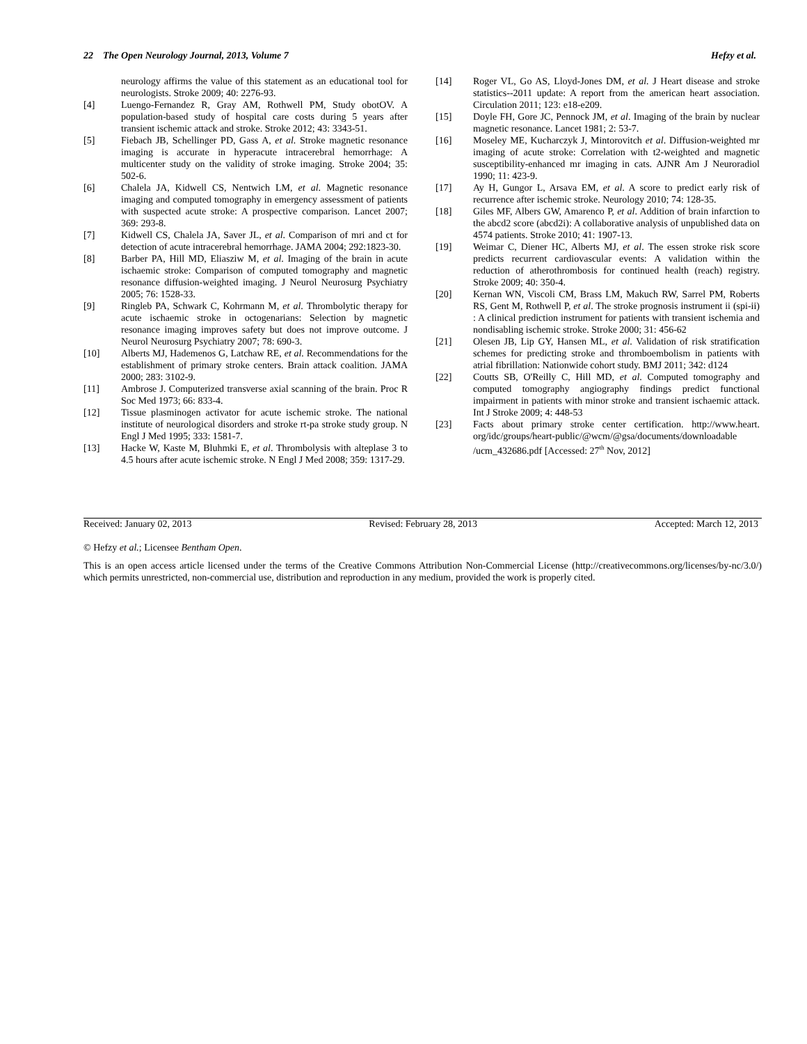22 The Open Neurology Journal, 2013, Volume 7 Hefzy et al.
neurology affirms the value of this statement as an educational tool for neurologists. Stroke 2009; 40: 2276-93.
[4] Luengo-Fernandez R, Gray AM, Rothwell PM, Study obotOV. A population-based study of hospital care costs during 5 years after transient ischemic attack and stroke. Stroke 2012; 43: 3343-51.
[5] Fiebach JB, Schellinger PD, Gass A, et al. Stroke magnetic resonance imaging is accurate in hyperacute intracerebral hemorrhage: A multicenter study on the validity of stroke imaging. Stroke 2004; 35: 502-6.
[6] Chalela JA, Kidwell CS, Nentwich LM, et al. Magnetic resonance imaging and computed tomography in emergency assessment of patients with suspected acute stroke: A prospective comparison. Lancet 2007; 369: 293-8.
[7] Kidwell CS, Chalela JA, Saver JL, et al. Comparison of mri and ct for detection of acute intracerebral hemorrhage. JAMA 2004; 292:1823-30.
[8] Barber PA, Hill MD, Eliasziw M, et al. Imaging of the brain in acute ischaemic stroke: Comparison of computed tomography and magnetic resonance diffusion-weighted imaging. J Neurol Neurosurg Psychiatry 2005; 76: 1528-33.
[9] Ringleb PA, Schwark C, Kohrmann M, et al. Thrombolytic therapy for acute ischaemic stroke in octogenarians: Selection by magnetic resonance imaging improves safety but does not improve outcome. J Neurol Neurosurg Psychiatry 2007; 78: 690-3.
[10] Alberts MJ, Hademenos G, Latchaw RE, et al. Recommendations for the establishment of primary stroke centers. Brain attack coalition. JAMA 2000; 283: 3102-9.
[11] Ambrose J. Computerized transverse axial scanning of the brain. Proc R Soc Med 1973; 66: 833-4.
[12] Tissue plasminogen activator for acute ischemic stroke. The national institute of neurological disorders and stroke rt-pa stroke study group. N Engl J Med 1995; 333: 1581-7.
[13] Hacke W, Kaste M, Bluhmki E, et al. Thrombolysis with alteplase 3 to 4.5 hours after acute ischemic stroke. N Engl J Med 2008; 359: 1317-29.
[14] Roger VL, Go AS, Lloyd-Jones DM, et al. J Heart disease and stroke statistics--2011 update: A report from the american heart association. Circulation 2011; 123: e18-e209.
[15] Doyle FH, Gore JC, Pennock JM, et al. Imaging of the brain by nuclear magnetic resonance. Lancet 1981; 2: 53-7.
[16] Moseley ME, Kucharczyk J, Mintorovitch et al. Diffusion-weighted mr imaging of acute stroke: Correlation with t2-weighted and magnetic susceptibility-enhanced mr imaging in cats. AJNR Am J Neuroradiol 1990; 11: 423-9.
[17] Ay H, Gungor L, Arsava EM, et al. A score to predict early risk of recurrence after ischemic stroke. Neurology 2010; 74: 128-35.
[18] Giles MF, Albers GW, Amarenco P, et al. Addition of brain infarction to the abcd2 score (abcd2i): A collaborative analysis of unpublished data on 4574 patients. Stroke 2010; 41: 1907-13.
[19] Weimar C, Diener HC, Alberts MJ, et al. The essen stroke risk score predicts recurrent cardiovascular events: A validation within the reduction of atherothrombosis for continued health (reach) registry. Stroke 2009; 40: 350-4.
[20] Kernan WN, Viscoli CM, Brass LM, Makuch RW, Sarrel PM, Roberts RS, Gent M, Rothwell P, et al. The stroke prognosis instrument ii (spi-ii) : A clinical prediction instrument for patients with transient ischemia and nondisabling ischemic stroke. Stroke 2000; 31: 456-62
[21] Olesen JB, Lip GY, Hansen ML, et al. Validation of risk stratification schemes for predicting stroke and thromboembolism in patients with atrial fibrillation: Nationwide cohort study. BMJ 2011; 342: d124
[22] Coutts SB, O'Reilly C, Hill MD, et al. Computed tomography and computed tomography angiography findings predict functional impairment in patients with minor stroke and transient ischaemic attack. Int J Stroke 2009; 4: 448-53
[23] Facts about primary stroke center certification. http://www.heart. org/idc/groups/heart-public/@wcm/@gsa/documents/downloadable /ucm_432686.pdf [Accessed: 27<sup>th</sup> Nov, 2012]
Received: January 02, 2013 Revised: February 28, 2013 Accepted: March 12, 2013
© Hefzy et al.; Licensee Bentham Open.
This is an open access article licensed under the terms of the Creative Commons Attribution Non-Commercial License (http://creativecommons.org/licenses/by-nc/3.0/) which permits unrestricted, non-commercial use, distribution and reproduction in any medium, provided the work is properly cited.